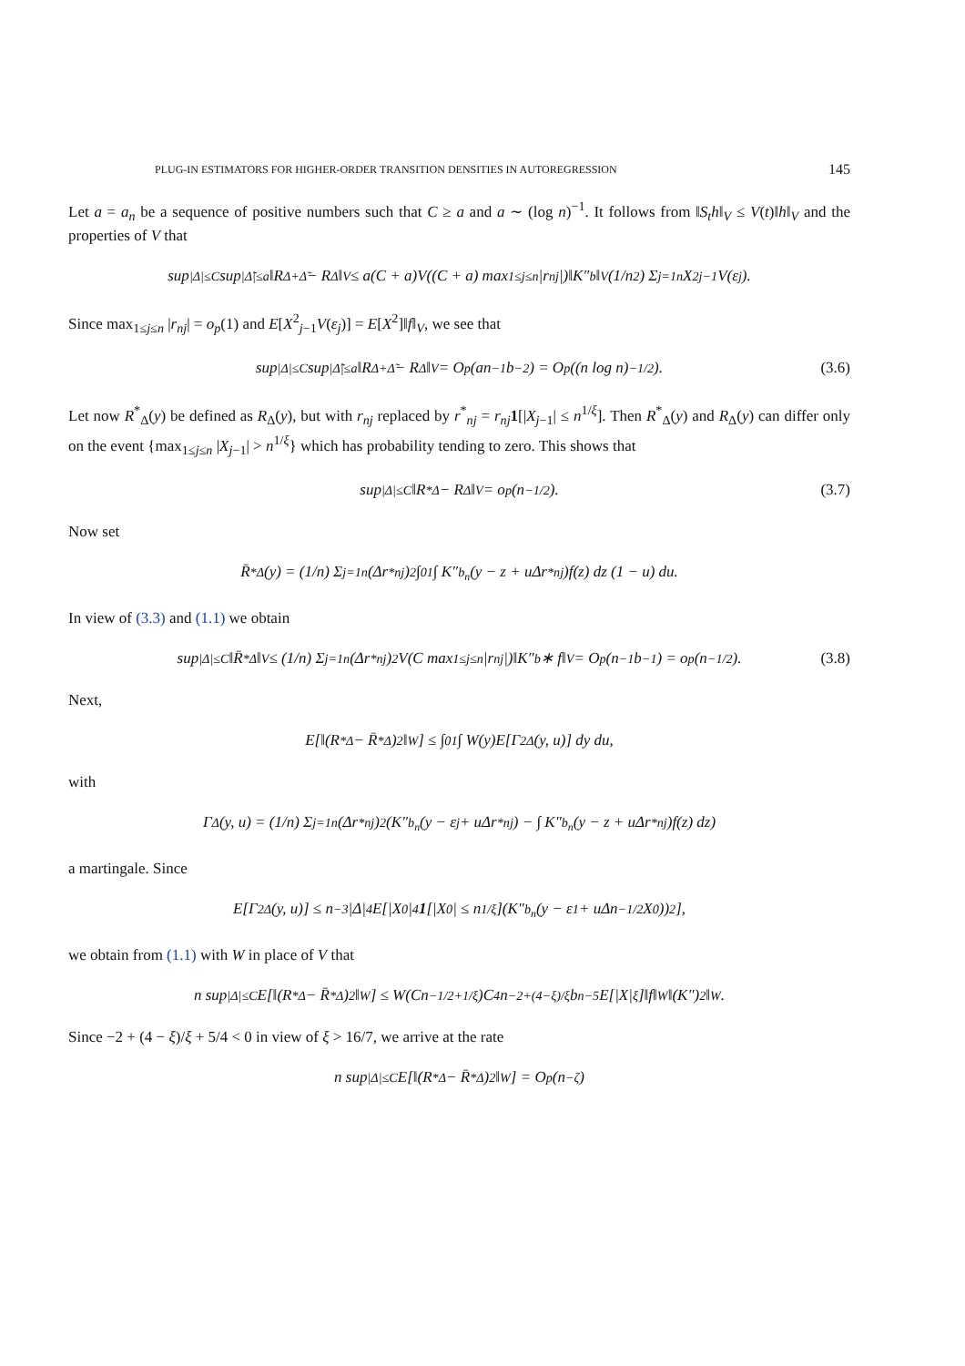PLUG-IN ESTIMATORS FOR HIGHER-ORDER TRANSITION DENSITIES IN AUTOREGRESSION 145
Let a = a<sub>n</sub> be a sequence of positive numbers such that C ≥ a and a ∼ (log n)<sup>−1</sup>. It follows from ‖S<sub>t</sub>h‖<sub>V</sub> ≤ V(t)‖h‖<sub>V</sub> and the properties of V that
sup<sub>|Δ|≤C</sub> sup<sub>|Δ̃|≤a</sub> ‖R<sub>Δ+Δ̃</sub> − R<sub>Δ</sub>‖<sub>V</sub> ≤ a(C + a)V((C + a) max<sub>1≤j≤n</sub> |r<sub>nj</sub>|)‖K″<sub>b</sub>‖<sub>V</sub> (1/n<sup>2</sup>) Σ<sub>j=1</sub><sup>n</sup> X<sup>2</sup><sub>j−1</sub>V(ε<sub>j</sub>).
Since max<sub>1≤j≤n</sub> |r<sub>nj</sub>| = o<sub>p</sub>(1) and E[X<sup>2</sup><sub>j−1</sub>V(ε<sub>j</sub>)] = E[X<sup>2</sup>]‖f‖<sub>V</sub>, we see that
sup<sub>|Δ|≤C</sub> sup<sub>|Δ̃|≤a</sub> ‖R<sub>Δ+Δ̃</sub> − R<sub>Δ</sub>‖<sub>V</sub> = O<sub>p</sub>(an<sup>−1</sup>b<sup>−2</sup>) = O<sub>p</sub>((n log n)<sup>−1/2</sup>). (3.6)
Let now R<sup>*</sup><sub>Δ</sub>(y) be defined as R<sub>Δ</sub>(y), but with r<sub>nj</sub> replaced by r<sup>*</sup><sub>nj</sub> = r<sub>nj</sub> 1[|X<sub>j−1</sub>| ≤ n<sup>1/ξ</sup>]. Then R<sup>*</sup><sub>Δ</sub>(y) and R<sub>Δ</sub>(y) can differ only on the event {max<sub>1≤j≤n</sub> |X<sub>j−1</sub>| > n<sup>1/ξ</sup>} which has probability tending to zero. This shows that
sup<sub>|Δ|≤C</sub> ‖R<sup>*</sup><sub>Δ</sub> − R<sub>Δ</sub>‖<sub>V</sub> = o<sub>p</sub>(n<sup>−1/2</sup>). (3.7)
Now set
R̄<sup>*</sup><sub>Δ</sub>(y) = (1/n) Σ<sub>j=1</sub><sup>n</sup> (Δr<sup>*</sup><sub>nj</sub>)<sup>2</sup> ∫<sub>0</sub><sup>1</sup> ∫ K″<sub>b<sub>n</sub></sub>(y − z + uΔr<sup>*</sup><sub>nj</sub>)f(z) dz (1 − u) du.
In view of (3.3) and (1.1) we obtain
sup<sub>|Δ|≤C</sub> ‖R̄<sup>*</sup><sub>Δ</sub>‖<sub>V</sub> ≤ (1/n) Σ<sub>j=1</sub><sup>n</sup> (Δr<sup>*</sup><sub>nj</sub>)<sup>2</sup>V(C max<sub>1≤j≤n</sub> |r<sub>nj</sub>|)‖K″<sub>b</sub> ∗ f‖<sub>V</sub> = O<sub>p</sub>(n<sup>−1</sup>b<sup>−1</sup>) = o<sub>p</sub>(n<sup>−1/2</sup>). (3.8)
Next,
E[‖(R<sup>*</sup><sub>Δ</sub> − R̄<sup>*</sup><sub>Δ</sub>)<sup>2</sup>‖<sub>W</sub>] ≤ ∫<sub>0</sub><sup>1</sup> ∫ W(y)E[Γ<sup>2</sup><sub>Δ</sub>(y, u)] dy du,
with
Γ<sub>Δ</sub>(y, u) = (1/n) Σ<sub>j=1</sub><sup>n</sup> (Δr<sup>*</sup><sub>nj</sub>)<sup>2</sup>(K″<sub>b<sub>n</sub></sub>(y − ε<sub>j</sub> + uΔr<sup>*</sup><sub>nj</sub>) − ∫ K″<sub>b<sub>n</sub></sub>(y − z + uΔr<sup>*</sup><sub>nj</sub>)f(z) dz)
a martingale. Since
E[Γ<sup>2</sup><sub>Δ</sub>(y, u)] ≤ n<sup>−3</sup>|Δ|<sup>4</sup>E[|X<sub>0</sub>|<sup>4</sup> 1 [|X<sub>0</sub>| ≤ n<sup>1/ξ</sup>](K″<sub>b<sub>n</sub></sub>(y − ε<sub>1</sub> + uΔn<sup>−1/2</sup>X<sub>0</sub>))<sup>2</sup>],
we obtain from (1.1) with W in place of V that
n sup<sub>|Δ|≤C</sub> E[‖(R<sup>*</sup><sub>Δ</sub> − R̄<sup>*</sup><sub>Δ</sub>)<sup>2</sup>‖<sub>W</sub>] ≤ W(Cn<sup>−1/2+1/ξ</sup>)C<sup>4</sup>n<sup>−2+(4−ξ)/ξ</sup>b<sub>n</sub><sup>−5</sup>E[|X|<sup>ξ</sup>]‖f‖<sub>W</sub>‖(K″)<sup>2</sup>‖<sub>W</sub>.
Since −2 + (4 − ξ)/ξ + 5/4 < 0 in view of ξ > 16/7, we arrive at the rate
n sup<sub>|Δ|≤C</sub> E[‖(R<sup>*</sup><sub>Δ</sub> − R̄<sup>*</sup><sub>Δ</sub>)<sup>2</sup>‖<sub>W</sub>] = O<sub>p</sub>(n<sup>−ζ</sup>)